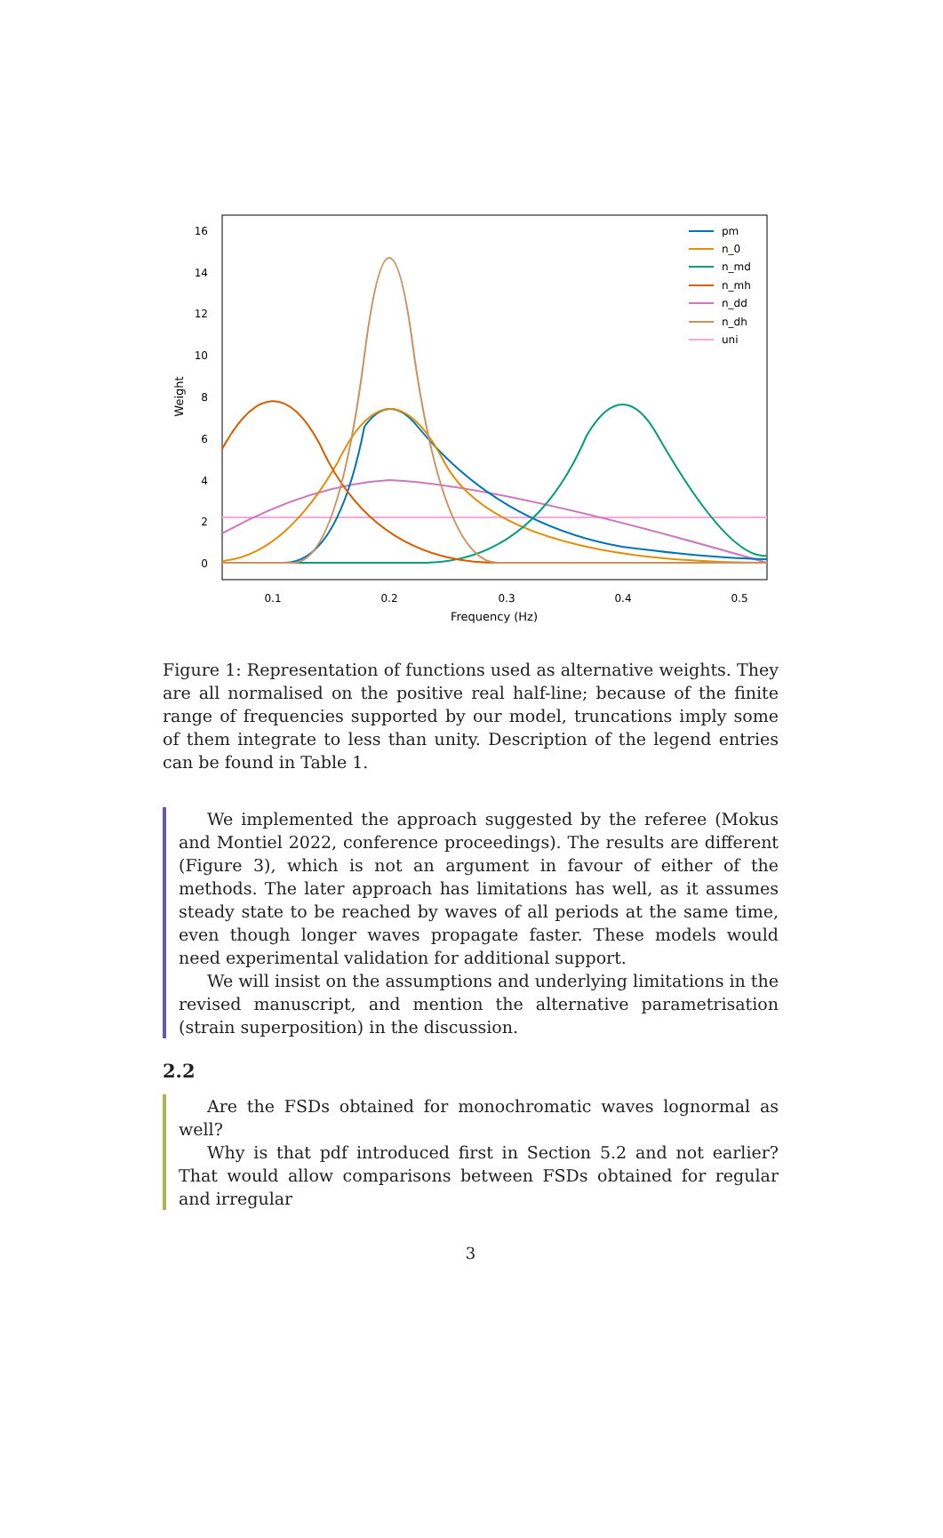0
2
4
6
8
10
12
14
16
0.1
0.2
0.3
0.4
0.5
Frequency (Hz)
Weight
pm
n_0
n_md
n_mh
n_dd
n_dh
uni
Figure 1: Representation of functions used as alternative weights. They are all normalised on the positive real half-line; because of the finite range of frequencies supported by our model, truncations imply some of them integrate to less than unity. Description of the legend entries can be found in Table 1.
We implemented the approach suggested by the referee (Mokus and Montiel 2022, conference proceedings). The results are different (Figure 3), which is not an argument in favour of either of the methods. The later approach has limitations has well, as it assumes steady state to be reached by waves of all periods at the same time, even though longer waves propagate faster. These models would need experimental validation for additional support.
We will insist on the assumptions and underlying limitations in the revised manuscript, and mention the alternative parametrisation (strain superposition) in the discussion.
2.2
Are the FSDs obtained for monochromatic waves lognormal as well?
Why is that pdf introduced first in Section 5.2 and not earlier? That would allow comparisons between FSDs obtained for regular and irregular
3